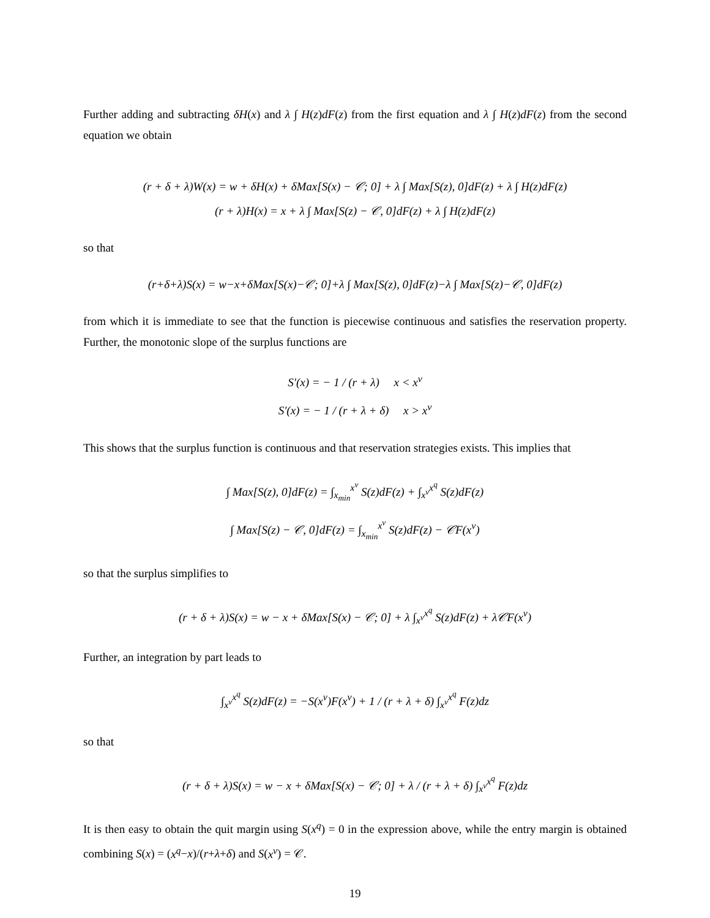Further adding and subtracting δH(x) and λ ∫ H(z)dF(z) from the first equation and λ ∫ H(z)dF(z) from the second equation we obtain
(r + δ + λ)W(x) = w + δH(x) + δMax[S(x) − 𝒞; 0] + λ ∫ Max[S(z), 0]dF(z) + λ ∫ H(z)dF(z)
(r + λ)H(x) = x + λ ∫ Max[S(z) − 𝒞, 0]dF(z) + λ ∫ H(z)dF(z)
so that
(r+δ+λ)S(x) = w−x+δMax[S(x)−𝒞; 0]+λ ∫ Max[S(z), 0]dF(z)−λ ∫ Max[S(z)−𝒞, 0]dF(z)
from which it is immediate to see that the function is piecewise continuous and satisfies the reservation property. Further, the monotonic slope of the surplus functions are
S′(x) = − 1 / (r + λ) x < x<sup>ν</sup>
S′(x) = − 1 / (r + λ + δ) x > x<sup>ν</sup>
This shows that the surplus function is continuous and that reservation strategies exists. This implies that
∫ Max[S(z), 0]dF(z) = ∫<sub>x<sub>min</sub></sub><sup>x<sup>ν</sup></sup> S(z)dF(z) + ∫<sub>x<sup>ν</sup></sub><sup>x<sup>q</sup></sup> S(z)dF(z)
∫ Max[S(z) − 𝒞, 0]dF(z) = ∫<sub>x<sub>min</sub></sub><sup>x<sup>ν</sup></sup> S(z)dF(z) − 𝒞F(x<sup>ν</sup>)
so that the surplus simplifies to
(r + δ + λ)S(x) = w − x + δMax[S(x) − 𝒞; 0] + λ ∫<sub>x<sup>ν</sup></sub><sup>x<sup>q</sup></sup> S(z)dF(z) + λ𝒞F(x<sup>ν</sup>)
Further, an integration by part leads to
∫<sub>x<sup>ν</sup></sub><sup>x<sup>q</sup></sup> S(z)dF(z) = −S(x<sup>ν</sup>)F(x<sup>ν</sup>) + 1 / (r + λ + δ) ∫<sub>x<sup>ν</sup></sub><sup>x<sup>q</sup></sup> F(z)dz
so that
(r + δ + λ)S(x) = w − x + δMax[S(x) − 𝒞; 0] + λ / (r + λ + δ) ∫<sub>x<sup>ν</sup></sub><sup>x<sup>q</sup></sup> F(z)dz
It is then easy to obtain the quit margin using S(x<sup>q</sup>) = 0 in the expression above, while the entry margin is obtained combining S(x) = (x<sup>q</sup>−x)/(r+λ+δ) and S(x<sup>ν</sup>) = 𝒞.
19